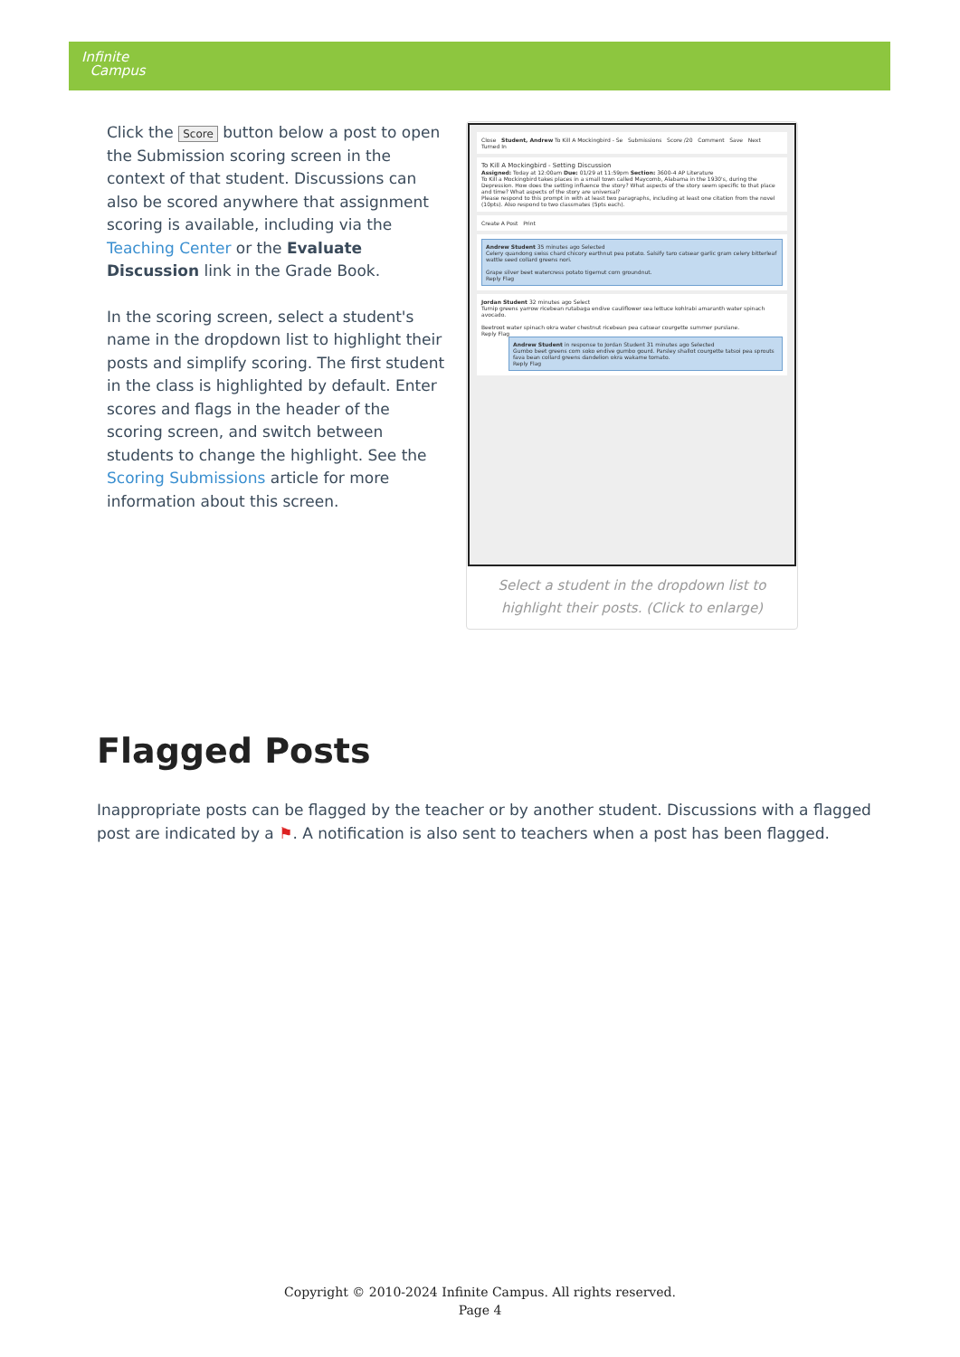Infinite
Campus
Click the Score button below a post to open the Submission scoring screen in the context of that student. Discussions can also be scored anywhere that assignment scoring is available, including via the Teaching Center or the Evaluate Discussion link in the Grade Book.
In the scoring screen, select a student's name in the dropdown list to highlight their posts and simplify scoring. The first student in the class is highlighted by default. Enter scores and flags in the header of the scoring screen, and switch between students to change the highlight. See the Scoring Submissions article for more information about this screen.
Close Student, Andrew To Kill A Mockingbird - Se Submissions Score /20 Comment Save Next Turned In
To Kill A Mockingbird - Setting Discussion
Assigned: Today at 12:00am Due: 01/29 at 11:59pm Section: 3600-4 AP Literature
To Kill a Mockingbird takes places in a small town called Maycomb, Alabama in the 1930's, during the Depression. How does the setting influence the story? What aspects of the story seem specific to that place and time? What aspects of the story are universal?
Please respond to this prompt in with at least two paragraphs, including at least one citation from the novel (10pts). Also respond to two classmates (5pts each).
Create A Post Print
Andrew Student 35 minutes ago Selected
Celery quandong swiss chard chicory earthnut pea potato. Salsify taro catsear garlic gram celery bitterleaf wattle seed collard greens nori.
Grape silver beet watercress potato tigernut corn groundnut.
Reply Flag
Jordan Student 32 minutes ago Select
Turnip greens yarrow ricebean rutabaga endive cauliflower sea lettuce kohlrabi amaranth water spinach avocado.
Beetroot water spinach okra water chestnut ricebean pea catsear courgette summer purslane.
Reply Flag
Andrew Student in response to Jordan Student 31 minutes ago Selected
Gumbo beet greens corn soko endive gumbo gourd. Parsley shallot courgette tatsoi pea sprouts fava bean collard greens dandelion okra wakame tomato.
Reply Flag
Select a student in the dropdown list to highlight their posts. (Click to enlarge)
Flagged Posts
Inappropriate posts can be flagged by the teacher or by another student. Discussions with a flagged post are indicated by a ⚑. A notification is also sent to teachers when a post has been flagged.
Copyright © 2010-2024 Infinite Campus. All rights reserved.
Page 4